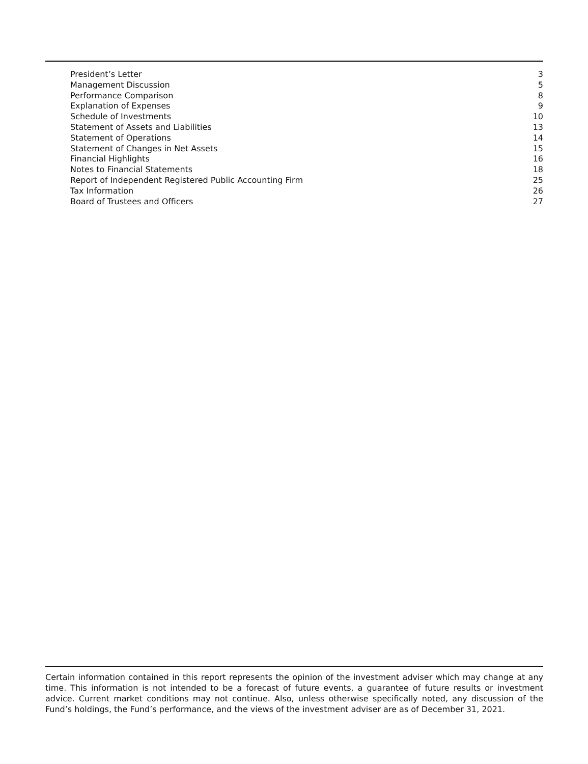President’s Letter 3
Management Discussion 5
Performance Comparison 8
Explanation of Expenses 9
Schedule of Investments 10
Statement of Assets and Liabilities 13
Statement of Operations 14
Statement of Changes in Net Assets 15
Financial Highlights 16
Notes to Financial Statements 18
Report of Independent Registered Public Accounting Firm 25
Tax Information 26
Board of Trustees and Officers 27
Certain information contained in this report represents the opinion of the investment adviser which may change at any time. This information is not intended to be a forecast of future events, a guarantee of future results or investment advice. Current market conditions may not continue. Also, unless otherwise specifically noted, any discussion of the Fund’s holdings, the Fund’s performance, and the views of the investment adviser are as of December 31, 2021.